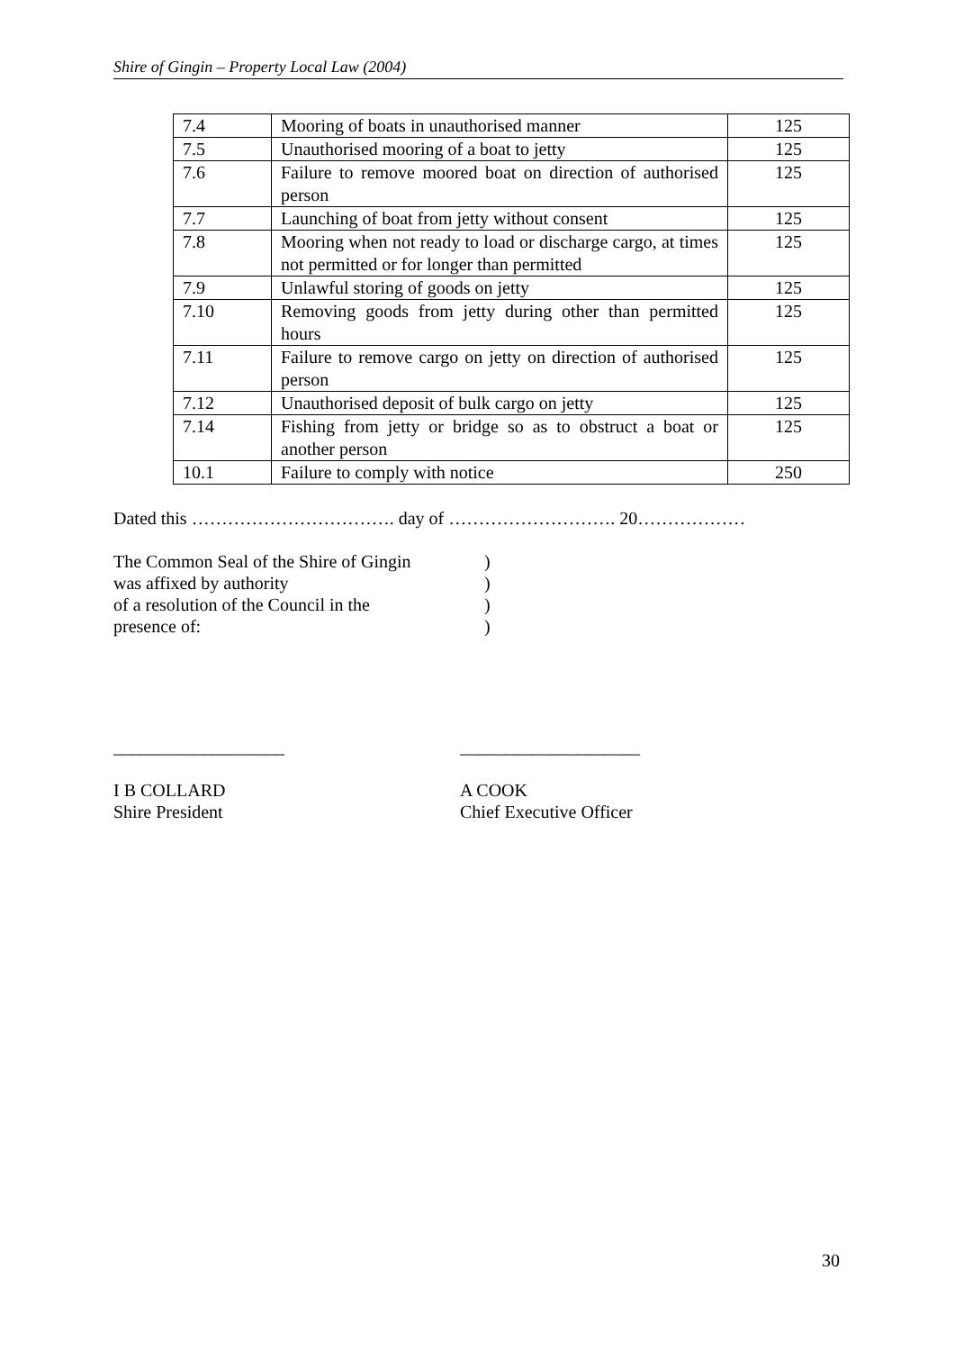Shire of Gingin – Property Local Law (2004)
| 7.4 | Mooring of boats in unauthorised manner | 125 |
| 7.5 | Unauthorised mooring of a boat to jetty | 125 |
| 7.6 | Failure to remove moored boat on direction of authorised person | 125 |
| 7.7 | Launching of boat from jetty without consent | 125 |
| 7.8 | Mooring when not ready to load or discharge cargo, at times not permitted or for longer than permitted | 125 |
| 7.9 | Unlawful storing of goods on jetty | 125 |
| 7.10 | Removing goods from jetty during other than permitted hours | 125 |
| 7.11 | Failure to remove cargo on jetty on direction of authorised person | 125 |
| 7.12 | Unauthorised deposit of bulk cargo on jetty | 125 |
| 7.14 | Fishing from jetty or bridge so as to obstruct a boat or another person | 125 |
| 10.1 | Failure to comply with notice | 250 |
Dated this ……………………………. day of ………………………. 20………………
The Common Seal of the Shire of Gingin)
was affixed by authority)
of a resolution of the Council in the)
presence of:)
___________________
I B COLLARD
Shire President
____________________
A COOK
Chief Executive Officer
30